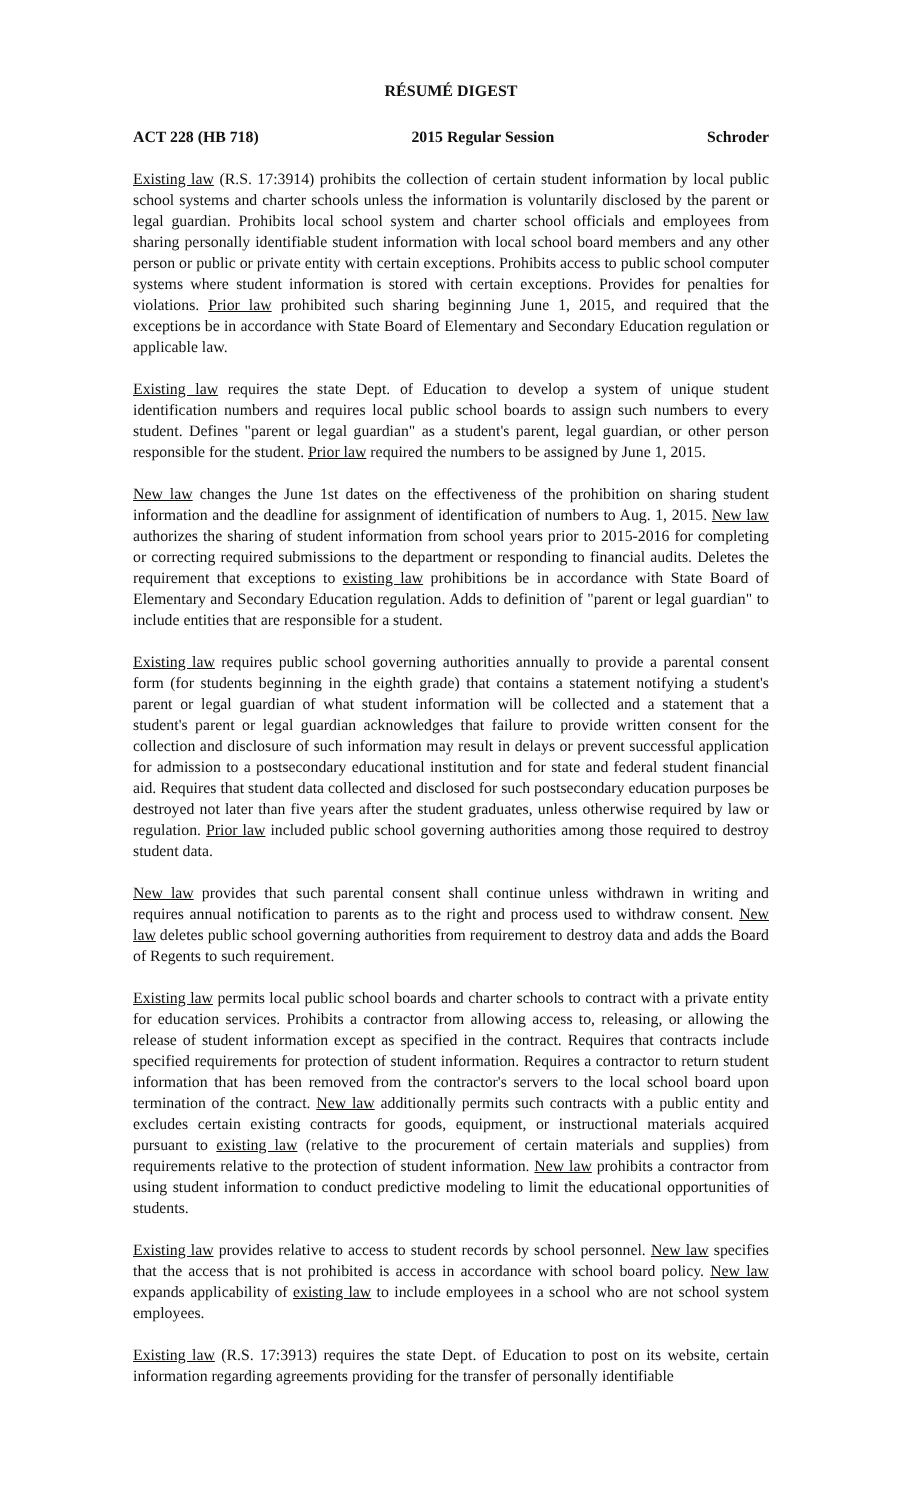RÉSUMÉ DIGEST
ACT 228 (HB 718) 2015 Regular Session Schroder
Existing law (R.S. 17:3914) prohibits the collection of certain student information by local public school systems and charter schools unless the information is voluntarily disclosed by the parent or legal guardian. Prohibits local school system and charter school officials and employees from sharing personally identifiable student information with local school board members and any other person or public or private entity with certain exceptions. Prohibits access to public school computer systems where student information is stored with certain exceptions. Provides for penalties for violations. Prior law prohibited such sharing beginning June 1, 2015, and required that the exceptions be in accordance with State Board of Elementary and Secondary Education regulation or applicable law.
Existing law requires the state Dept. of Education to develop a system of unique student identification numbers and requires local public school boards to assign such numbers to every student. Defines "parent or legal guardian" as a student's parent, legal guardian, or other person responsible for the student. Prior law required the numbers to be assigned by June 1, 2015.
New law changes the June 1st dates on the effectiveness of the prohibition on sharing student information and the deadline for assignment of identification of numbers to Aug. 1, 2015. New law authorizes the sharing of student information from school years prior to 2015-2016 for completing or correcting required submissions to the department or responding to financial audits. Deletes the requirement that exceptions to existing law prohibitions be in accordance with State Board of Elementary and Secondary Education regulation. Adds to definition of "parent or legal guardian" to include entities that are responsible for a student.
Existing law requires public school governing authorities annually to provide a parental consent form (for students beginning in the eighth grade) that contains a statement notifying a student's parent or legal guardian of what student information will be collected and a statement that a student's parent or legal guardian acknowledges that failure to provide written consent for the collection and disclosure of such information may result in delays or prevent successful application for admission to a postsecondary educational institution and for state and federal student financial aid. Requires that student data collected and disclosed for such postsecondary education purposes be destroyed not later than five years after the student graduates, unless otherwise required by law or regulation. Prior law included public school governing authorities among those required to destroy student data.
New law provides that such parental consent shall continue unless withdrawn in writing and requires annual notification to parents as to the right and process used to withdraw consent. New law deletes public school governing authorities from requirement to destroy data and adds the Board of Regents to such requirement.
Existing law permits local public school boards and charter schools to contract with a private entity for education services. Prohibits a contractor from allowing access to, releasing, or allowing the release of student information except as specified in the contract. Requires that contracts include specified requirements for protection of student information. Requires a contractor to return student information that has been removed from the contractor's servers to the local school board upon termination of the contract. New law additionally permits such contracts with a public entity and excludes certain existing contracts for goods, equipment, or instructional materials acquired pursuant to existing law (relative to the procurement of certain materials and supplies) from requirements relative to the protection of student information. New law prohibits a contractor from using student information to conduct predictive modeling to limit the educational opportunities of students.
Existing law provides relative to access to student records by school personnel. New law specifies that the access that is not prohibited is access in accordance with school board policy. New law expands applicability of existing law to include employees in a school who are not school system employees.
Existing law (R.S. 17:3913) requires the state Dept. of Education to post on its website, certain information regarding agreements providing for the transfer of personally identifiable